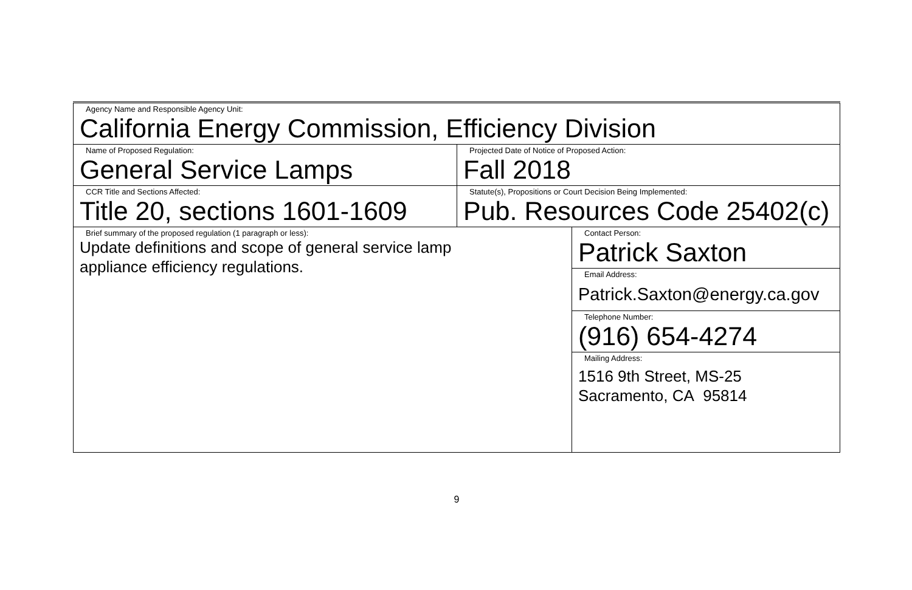| Agency Name and Responsible Agency Unit: California Energy Commission, Efficiency Division | | |
| Name of Proposed Regulation: General Service Lamps | Projected Date of Notice of Proposed Action: Fall 2018 | |
| CCR Title and Sections Affected: Title 20, sections 1601-1609 | Statute(s), Propositions or Court Decision Being Implemented: Pub. Resources Code 25402(c) | |
| Brief summary of the proposed regulation (1 paragraph or less): Update definitions and scope of general service lamp appliance efficiency regulations. | | Contact Person: Patrick Saxton |
| | | Email Address: Patrick.Saxton@energy.ca.gov |
| | | Telephone Number: (916) 654-4274 |
| | | Mailing Address: 1516 9th Street, MS-25 Sacramento, CA 95814 |
9